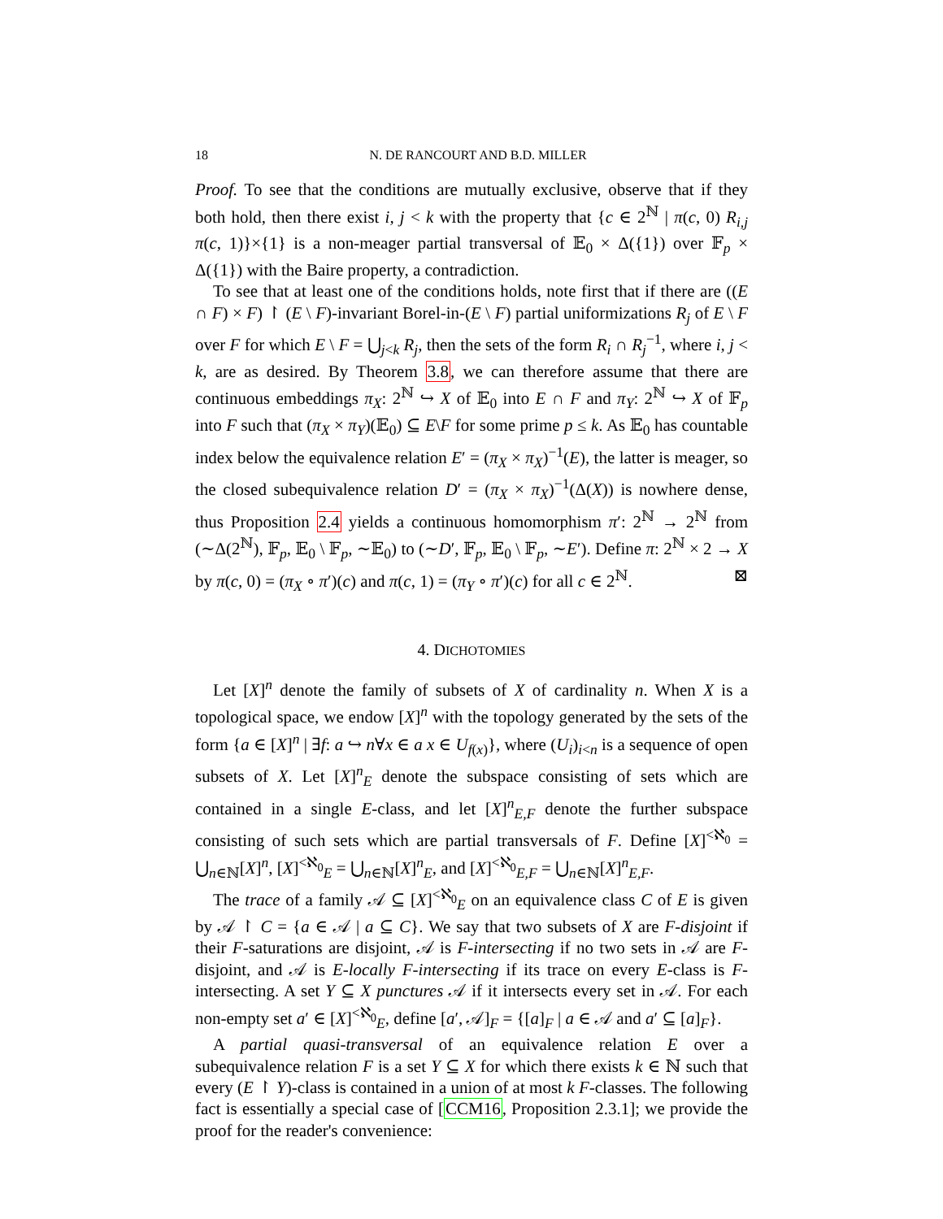18 N. DE RANCOURT AND B.D. MILLER
Proof. To see that the conditions are mutually exclusive, observe that if they both hold, then there exist i, j < k with the property that {c ∈ 2<sup>ℕ</sup> | π(c, 0) R<sub>i,j</sub> π(c, 1)}×{1} is a non-meager partial transversal of 𝔼<sub>0</sub> × Δ({1}) over 𝔽<sub>p</sub> × Δ({1}) with the Baire property, a contradiction.
To see that at least one of the conditions holds, note first that if there are ((E ∩ F) × F) ↾ (E \ F)-invariant Borel-in-(E \ F) partial uniformizations R<sub>j</sub> of E \ F over F for which E \ F = ⋃<sub>j<k</sub> R<sub>j</sub>, then the sets of the form R<sub>i</sub> ∩ R<sub>j</sub><sup>−1</sup>, where i, j < k, are as desired. By Theorem 3.8, we can therefore assume that there are continuous embeddings π<sub>X</sub>: 2<sup>ℕ</sup> ↪ X of 𝔼<sub>0</sub> into E ∩ F and π<sub>Y</sub>: 2<sup>ℕ</sup> ↪ X of 𝔽<sub>p</sub> into F such that (π<sub>X</sub> × π<sub>Y</sub>)(𝔼<sub>0</sub>) ⊆ E\F for some prime p ≤ k. As 𝔼<sub>0</sub> has countable index below the equivalence relation E′ = (π<sub>X</sub> × π<sub>X</sub>)<sup>−1</sup>(E), the latter is meager, so the closed subequivalence relation D′ = (π<sub>X</sub> × π<sub>X</sub>)<sup>−1</sup>(Δ(X)) is nowhere dense, thus Proposition 2.4 yields a continuous homomorphism π′: 2<sup>ℕ</sup> → 2<sup>ℕ</sup> from (∼Δ(2<sup>ℕ</sup>), 𝔽<sub>p</sub>, 𝔼<sub>0</sub> \ 𝔽<sub>p</sub>, ∼𝔼<sub>0</sub>) to (∼D′, 𝔽<sub>p</sub>, 𝔼<sub>0</sub> \ 𝔽<sub>p</sub>, ∼E′). Define π: 2<sup>ℕ</sup> × 2 → X by π(c, 0) = (π<sub>X</sub> ∘ π′)(c) and π(c, 1) = (π<sub>Y</sub> ∘ π′)(c) for all c ∈ 2<sup>ℕ</sup>. ⊠
4. DICHOTOMIES
Let [X]<sup>n</sup> denote the family of subsets of X of cardinality n. When X is a topological space, we endow [X]<sup>n</sup> with the topology generated by the sets of the form {a ∈ [X]<sup>n</sup> | ∃f: a ↪ n∀x ∈ a x ∈ U<sub>f(x)</sub>}, where (U<sub>i</sub>)<sub>i<n</sub> is a sequence of open subsets of X. Let [X]<sup>n</sup><sub>E</sub> denote the subspace consisting of sets which are contained in a single E-class, and let [X]<sup>n</sup><sub>E,F</sub> denote the further subspace consisting of such sets which are partial transversals of F. Define [X]<sup><ℵ<sub>0</sub></sup> = ⋃<sub>n∈ℕ</sub>[X]<sup>n</sup>, [X]<sup><ℵ<sub>0</sub></sup><sub>E</sub> = ⋃<sub>n∈ℕ</sub>[X]<sup>n</sup><sub>E</sub>, and [X]<sup><ℵ<sub>0</sub></sup><sub>E,F</sub> = ⋃<sub>n∈ℕ</sub>[X]<sup>n</sup><sub>E,F</sub>.
The trace of a family 𝒜 ⊆ [X]<sup><ℵ<sub>0</sub></sup><sub>E</sub> on an equivalence class C of E is given by 𝒜 ↾ C = {a ∈ 𝒜 | a ⊆ C}. We say that two subsets of X are F-disjoint if their F-saturations are disjoint, 𝒜 is F-intersecting if no two sets in 𝒜 are F-disjoint, and 𝒜 is E-locally F-intersecting if its trace on every E-class is F-intersecting. A set Y ⊆ X punctures 𝒜 if it intersects every set in 𝒜. For each non-empty set a′ ∈ [X]<sup><ℵ<sub>0</sub></sup><sub>E</sub>, define [a′, 𝒜]<sub>F</sub> = {[a]<sub>F</sub> | a ∈ 𝒜 and a′ ⊆ [a]<sub>F</sub>}.
A partial quasi-transversal of an equivalence relation E over a subequivalence relation F is a set Y ⊆ X for which there exists k ∈ ℕ such that every (E ↾ Y)-class is contained in a union of at most k F-classes. The following fact is essentially a special case of [CCM16, Proposition 2.3.1]; we provide the proof for the reader's convenience: